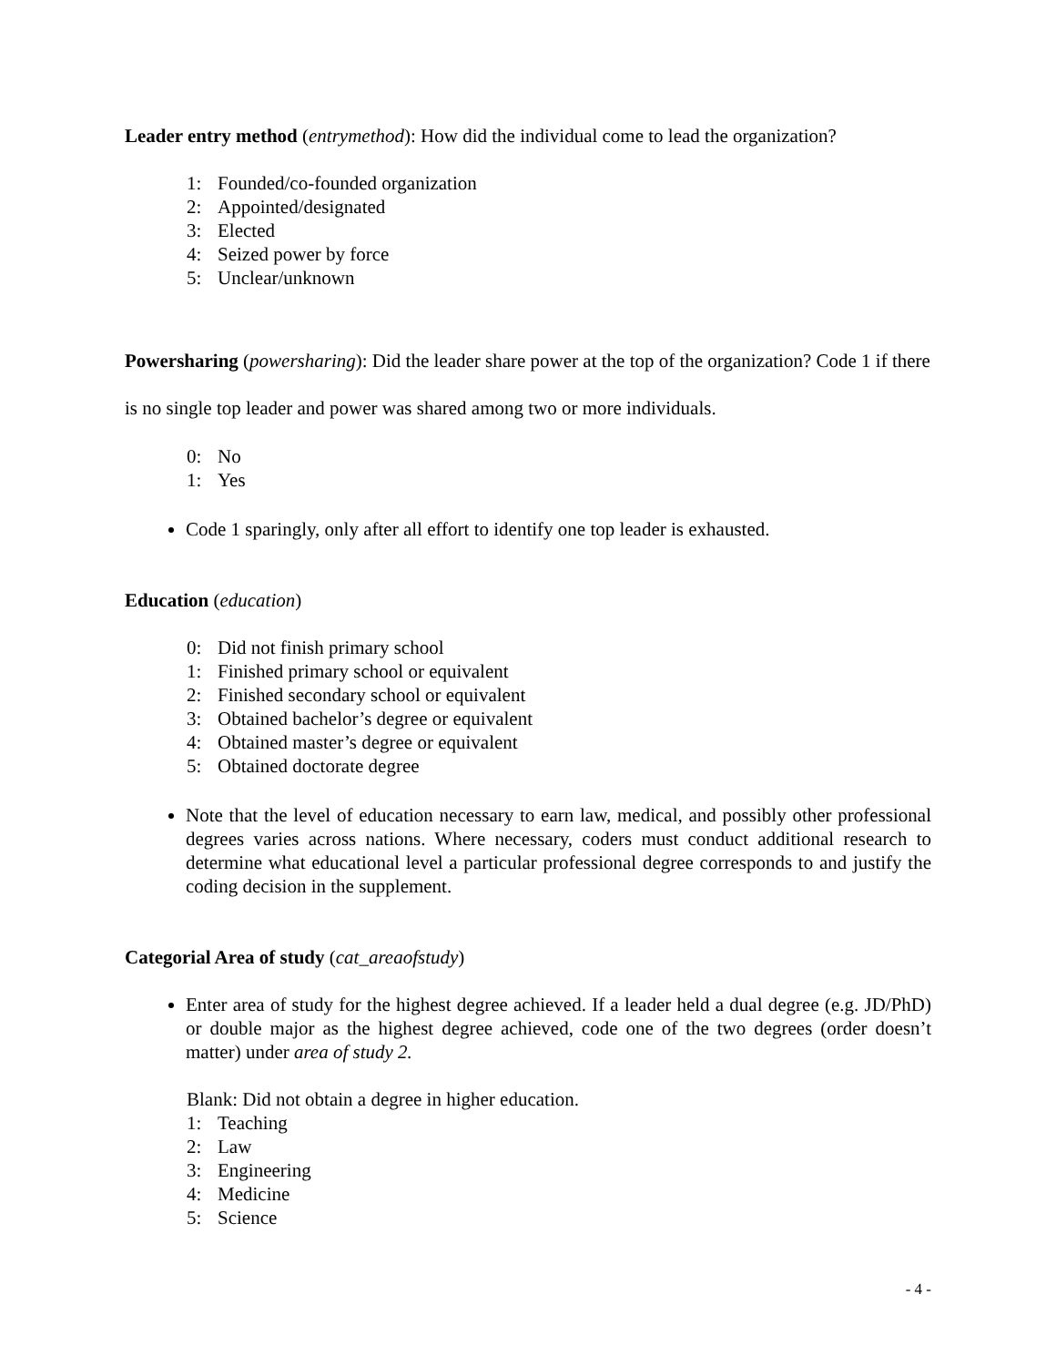Leader entry method (entrymethod): How did the individual come to lead the organization?
1: Founded/co-founded organization
2: Appointed/designated
3: Elected
4: Seized power by force
5: Unclear/unknown
Powersharing (powersharing): Did the leader share power at the top of the organization? Code 1 if there is no single top leader and power was shared among two or more individuals.
0: No
1: Yes
Code 1 sparingly, only after all effort to identify one top leader is exhausted.
Education (education)
0: Did not finish primary school
1: Finished primary school or equivalent
2: Finished secondary school or equivalent
3: Obtained bachelor’s degree or equivalent
4: Obtained master’s degree or equivalent
5: Obtained doctorate degree
Note that the level of education necessary to earn law, medical, and possibly other professional degrees varies across nations. Where necessary, coders must conduct additional research to determine what educational level a particular professional degree corresponds to and justify the coding decision in the supplement.
Categorial Area of study (cat_areaofstudy)
Enter area of study for the highest degree achieved. If a leader held a dual degree (e.g. JD/PhD) or double major as the highest degree achieved, code one of the two degrees (order doesn’t matter) under area of study 2.
Blank: Did not obtain a degree in higher education.
1: Teaching
2: Law
3: Engineering
4: Medicine
5: Science
- 4 -